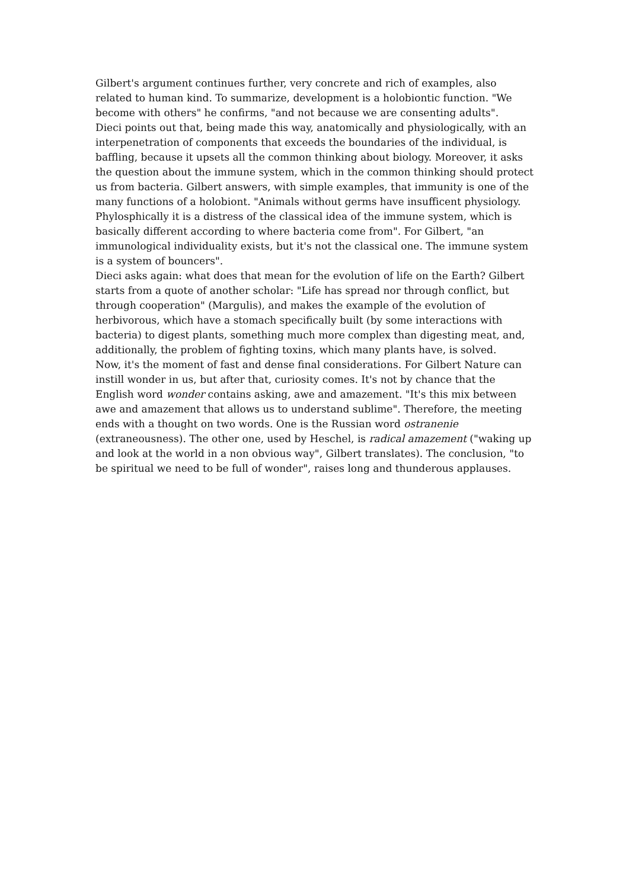Gilbert's argument continues further, very concrete and rich of examples, also related to human kind. To summarize, development is a holobiontic function. "We become with others" he confirms, "and not because we are consenting adults".
Dieci points out that, being made this way, anatomically and physiologically, with an interpenetration of components that exceeds the boundaries of the individual, is baffling, because it upsets all the common thinking about biology. Moreover, it asks the question about the immune system, which in the common thinking should protect us from bacteria. Gilbert answers, with simple examples, that immunity is one of the many functions of a holobiont. "Animals without germs have insufficent physiology. Phylosphically it is a distress of the classical idea of the immune system, which is basically different according to where bacteria come from". For Gilbert, "an immunological individuality exists, but it's not the classical one. The immune system is a system of bouncers".
Dieci asks again: what does that mean for the evolution of life on the Earth? Gilbert starts from a quote of another scholar: "Life has spread nor through conflict, but through cooperation" (Margulis), and makes the example of the evolution of herbivorous, which have a stomach specifically built (by some interactions with bacteria) to digest plants, something much more complex than digesting meat, and, additionally, the problem of fighting toxins, which many plants have, is solved.
Now, it's the moment of fast and dense final considerations. For Gilbert Nature can instill wonder in us, but after that, curiosity comes. It's not by chance that the English word wonder contains asking, awe and amazement. "It's this mix between awe and amazement that allows us to understand sublime". Therefore, the meeting ends with a thought on two words. One is the Russian word ostranenie (extraneousness). The other one, used by Heschel, is radical amazement ("waking up and look at the world in a non obvious way", Gilbert translates). The conclusion, "to be spiritual we need to be full of wonder", raises long and thunderous applauses.